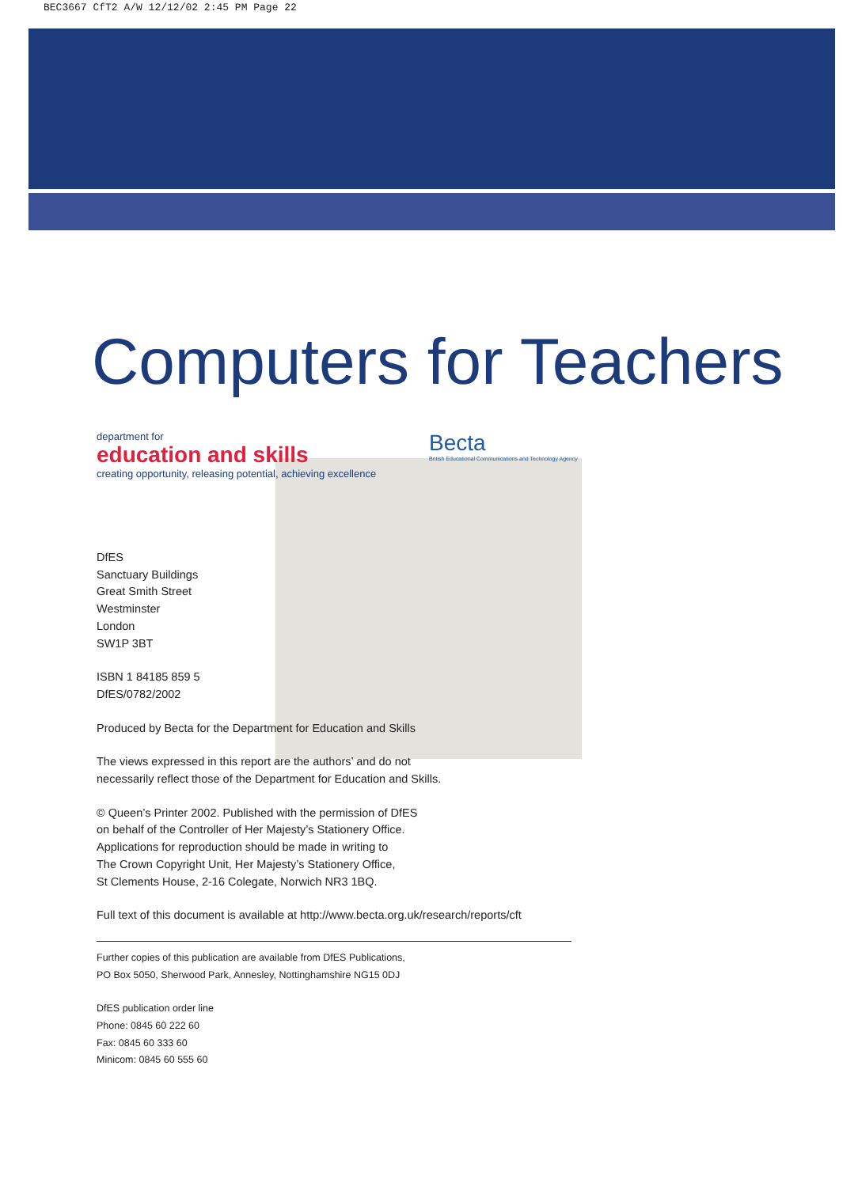BEC3667 CfT2 A/W 12/12/02 2:45 PM Page 22
Computers for Teachers
department for
education and skills
creating opportunity, releasing potential, achieving excellence
Becta
British Educational Communications and Technology Agency
DfES
Sanctuary Buildings
Great Smith Street
Westminster
London
SW1P 3BT
ISBN 1 84185 859 5
DfES/0782/2002
Produced by Becta for the Department for Education and Skills
The views expressed in this report are the authors’ and do not
necessarily reflect those of the Department for Education and Skills.
© Queen’s Printer 2002. Published with the permission of DfES
on behalf of the Controller of Her Majesty’s Stationery Office.
Applications for reproduction should be made in writing to
The Crown Copyright Unit, Her Majesty’s Stationery Office,
St Clements House, 2-16 Colegate, Norwich NR3 1BQ.
Full text of this document is available at http://www.becta.org.uk/research/reports/cft
Further copies of this publication are available from DfES Publications,
PO Box 5050, Sherwood Park, Annesley, Nottinghamshire NG15 0DJ
DfES publication order line
Phone: 0845 60 222 60
Fax: 0845 60 333 60
Minicom: 0845 60 555 60